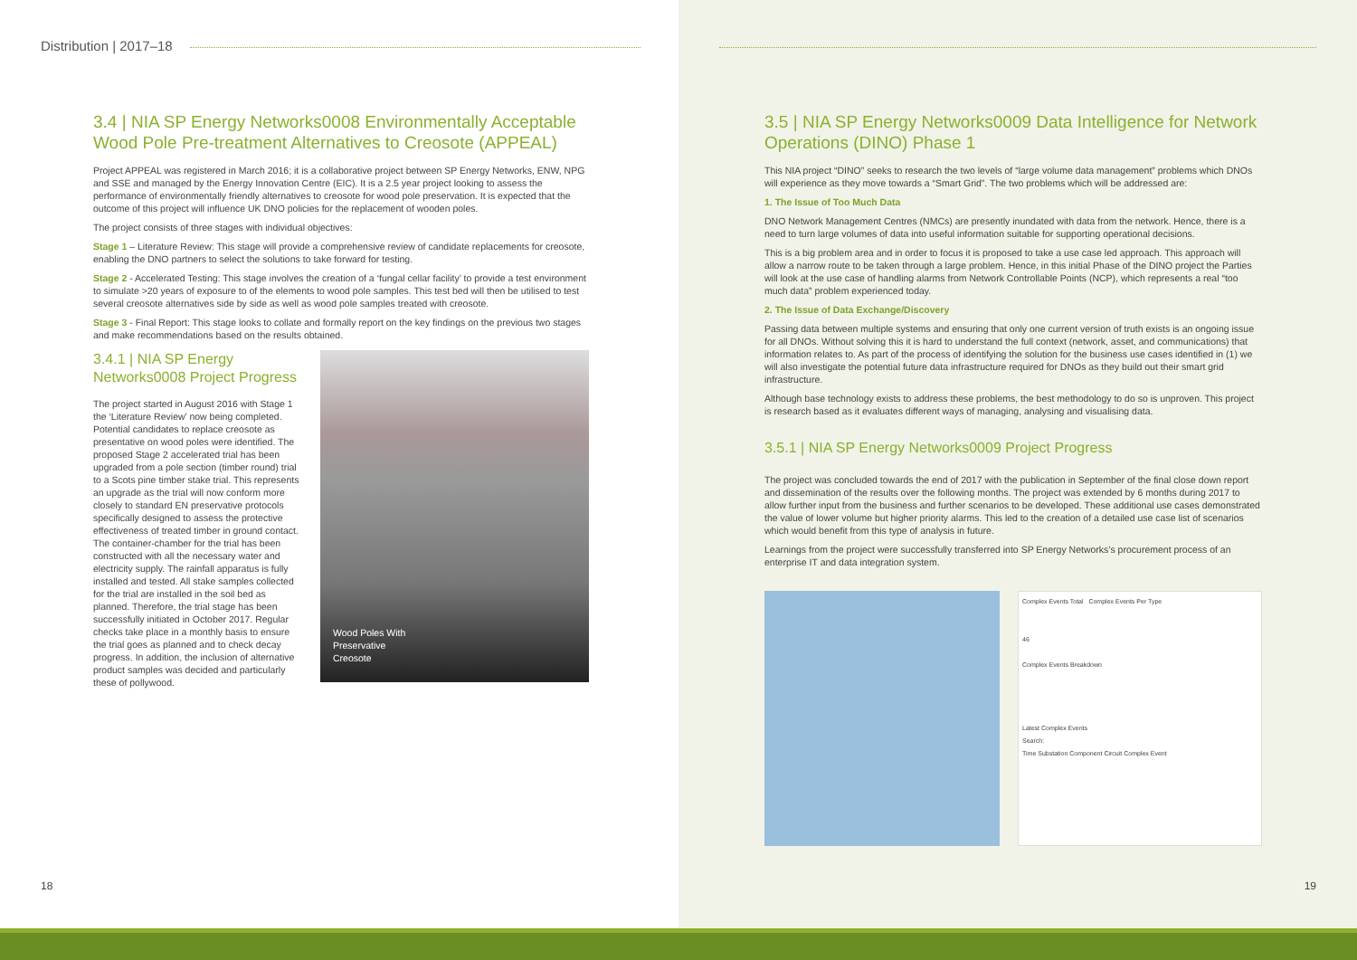Distribution | 2017–18
3.4 | NIA SP Energy Networks0008 Environmentally Acceptable Wood Pole Pre-treatment Alternatives to Creosote (APPEAL)
Project APPEAL was registered in March 2016; it is a collaborative project between SP Energy Networks, ENW, NPG and SSE and managed by the Energy Innovation Centre (EIC). It is a 2.5 year project looking to assess the performance of environmentally friendly alternatives to creosote for wood pole preservation. It is expected that the outcome of this project will influence UK DNO policies for the replacement of wooden poles.
The project consists of three stages with individual objectives:
Stage 1 – Literature Review: This stage will provide a comprehensive review of candidate replacements for creosote, enabling the DNO partners to select the solutions to take forward for testing.
Stage 2 - Accelerated Testing: This stage involves the creation of a ‘fungal cellar facility’ to provide a test environment to simulate >20 years of exposure to of the elements to wood pole samples. This test bed will then be utilised to test several creosote alternatives side by side as well as wood pole samples treated with creosote.
Stage 3 - Final Report: This stage looks to collate and formally report on the key findings on the previous two stages and make recommendations based on the results obtained.
3.4.1 | NIA SP Energy Networks0008 Project Progress
The project started in August 2016 with Stage 1 the ‘Literature Review’ now being completed. Potential candidates to replace creosote as presentative on wood poles were identified. The proposed Stage 2 accelerated trial has been upgraded from a pole section (timber round) trial to a Scots pine timber stake trial. This represents an upgrade as the trial will now conform more closely to standard EN preservative protocols specifically designed to assess the protective effectiveness of treated timber in ground contact. The container-chamber for the trial has been constructed with all the necessary water and electricity supply. The rainfall apparatus is fully installed and tested. All stake samples collected for the trial are installed in the soil bed as planned. Therefore, the trial stage has been successfully initiated in October 2017. Regular checks take place in a monthly basis to ensure the trial goes as planned and to check decay progress. In addition, the inclusion of alternative product samples was decided and particularly these of pollywood.
Wood Poles With
Preservative
Creosote
18
3.5 | NIA SP Energy Networks0009 Data Intelligence for Network Operations (DINO) Phase 1
This NIA project “DINO” seeks to research the two levels of “large volume data management” problems which DNOs will experience as they move towards a “Smart Grid”. The two problems which will be addressed are:
1. The Issue of Too Much Data
DNO Network Management Centres (NMCs) are presently inundated with data from the network. Hence, there is a need to turn large volumes of data into useful information suitable for supporting operational decisions.
This is a big problem area and in order to focus it is proposed to take a use case led approach. This approach will allow a narrow route to be taken through a large problem. Hence, in this initial Phase of the DINO project the Parties will look at the use case of handling alarms from Network Controllable Points (NCP), which represents a real “too much data” problem experienced today.
2. The Issue of Data Exchange/Discovery
Passing data between multiple systems and ensuring that only one current version of truth exists is an ongoing issue for all DNOs. Without solving this it is hard to understand the full context (network, asset, and communications) that information relates to. As part of the process of identifying the solution for the business use cases identified in (1) we will also investigate the potential future data infrastructure required for DNOs as they build out their smart grid infrastructure.
Although base technology exists to address these problems, the best methodology to do so is unproven. This project is research based as it evaluates different ways of managing, analysing and visualising data.
3.5.1 | NIA SP Energy Networks0009 Project Progress
The project was concluded towards the end of 2017 with the publication in September of the final close down report and dissemination of the results over the following months. The project was extended by 6 months during 2017 to allow further input from the business and further scenarios to be developed. These additional use cases demonstrated the value of lower volume but higher priority alarms. This led to the creation of a detailed use case list of scenarios which would benefit from this type of analysis in future.
Learnings from the project were successfully transferred into SP Energy Networks’s procurement process of an enterprise IT and data integration system.
Complex Events Total Complex Events Per Type
46
Complex Events Breakdown
Latest Complex Events
Search:
Time Substation Component Circuit Complex Event
19